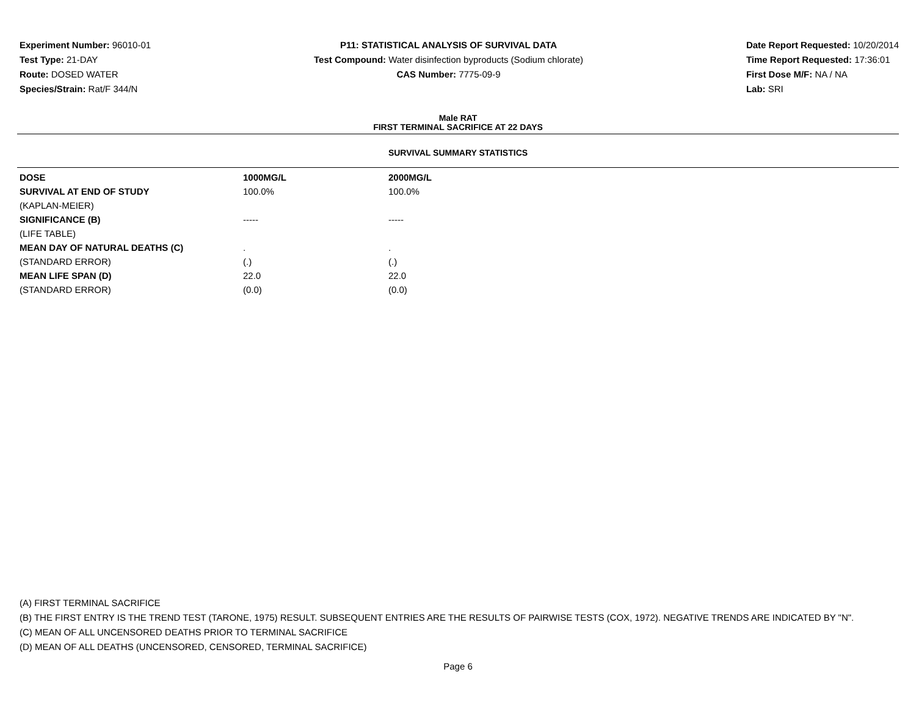Experiment Number: 96010-01
Test Type: 21-DAY
Route: DOSED WATER
Species/Strain: Rat/F 344/N
P11: STATISTICAL ANALYSIS OF SURVIVAL DATA
Test Compound: Water disinfection byproducts (Sodium chlorate)
CAS Number: 7775-09-9
Date Report Requested: 10/20/2014
Time Report Requested: 17:36:01
First Dose M/F: NA / NA
Lab: SRI
Male RAT
FIRST TERMINAL SACRIFICE AT 22 DAYS
SURVIVAL SUMMARY STATISTICS
| DOSE | 1000MG/L | 2000MG/L |
| --- | --- | --- |
| SURVIVAL AT END OF STUDY | 100.0% | 100.0% |
| (KAPLAN-MEIER) | | |
| SIGNIFICANCE (B) | ----- | ----- |
| (LIFE TABLE) | | |
| MEAN DAY OF NATURAL DEATHS (C) | . | . |
| (STANDARD ERROR) | (.) | (.) |
| MEAN LIFE SPAN (D) | 22.0 | 22.0 |
| (STANDARD ERROR) | (0.0) | (0.0) |
(A) FIRST TERMINAL SACRIFICE
(B) THE FIRST ENTRY IS THE TREND TEST (TARONE, 1975) RESULT. SUBSEQUENT ENTRIES ARE THE RESULTS OF PAIRWISE TESTS (COX, 1972). NEGATIVE TRENDS ARE INDICATED BY "N".
(C) MEAN OF ALL UNCENSORED DEATHS PRIOR TO TERMINAL SACRIFICE
(D) MEAN OF ALL DEATHS (UNCENSORED, CENSORED, TERMINAL SACRIFICE)
Page 6